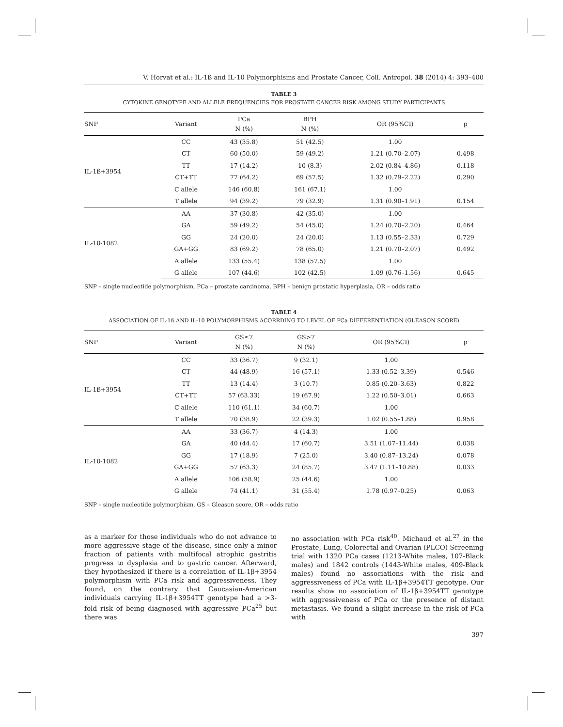V. Horvat et al.: IL-1ß and IL-10 Polymorphisms and Prostate Cancer, Coll. Antropol. 38 (2014) 4: 393–400
TABLE 3
CYTOKINE GENOTYPE AND ALLELE FREQUENCIES FOR PROSTATE CANCER RISK AMONG STUDY PARTICIPANTS
| SNP | Variant | PCa N (%) | BPH N (%) | OR (95%CI) | p |
| --- | --- | --- | --- | --- | --- |
| IL-1ß+3954 | CC | 43 (35.8) | 51 (42.5) | 1.00 | |
| | CT | 60 (50.0) | 59 (49.2) | 1.21 (0.70–2.07) | 0.498 |
| | TT | 17 (14.2) | 10 (8.3) | 2.02 (0.84–4.86) | 0.118 |
| | CT+TT | 77 (64.2) | 69 (57.5) | 1.32 (0.79–2.22) | 0.290 |
| | C allele | 146 (60.8) | 161 (67.1) | 1.00 | |
| | T allele | 94 (39.2) | 79 (32.9) | 1.31 (0.90–1.91) | 0.154 |
| IL-10-1082 | AA | 37 (30.8) | 42 (35.0) | 1.00 | |
| | GA | 59 (49.2) | 54 (45.0) | 1.24 (0.70–2.20) | 0.464 |
| | GG | 24 (20.0) | 24 (20.0) | 1.13 (0.55–2.33) | 0.729 |
| | GA+GG | 83 (69.2) | 78 (65.0) | 1.21 (0.70–2.07) | 0.492 |
| | A allele | 133 (55.4) | 138 (57.5) | 1.00 | |
| | G allele | 107 (44.6) | 102 (42.5) | 1.09 (0.76–1.56) | 0.645 |
SNP – single nucleotide polymorphism, PCa – prostate carcinoma, BPH – benign prostatic hyperplasia, OR – odds ratio
TABLE 4
ASSOCIATION OF IL-1ß AND IL-10 POLYMORPHISMS ACORRDING TO LEVEL OF PCa DIFFERENTIATION (GLEASON SCORE)
| SNP | Variant | GS≤7 N (%) | GS>7 N (%) | OR (95%CI) | p |
| --- | --- | --- | --- | --- | --- |
| IL-1ß+3954 | CC | 33 (36.7) | 9 (32.1) | 1.00 | |
| | CT | 44 (48.9) | 16 (57.1) | 1.33 (0.52–3,39) | 0.546 |
| | TT | 13 (14.4) | 3 (10.7) | 0.85 (0.20–3.63) | 0.822 |
| | CT+TT | 57 (63.33) | 19 (67.9) | 1.22 (0.50–3.01) | 0.663 |
| | C allele | 110 (61.1) | 34 (60.7) | 1.00 | |
| | T allele | 70 (38.9) | 22 (39.3) | 1.02 (0.55–1.88) | 0.958 |
| IL-10-1082 | AA | 33 (36.7) | 4 (14.3) | 1.00 | |
| | GA | 40 (44.4) | 17 (60.7) | 3.51 (1.07–11.44) | 0.038 |
| | GG | 17 (18.9) | 7 (25.0) | 3.40 (0.87–13.24) | 0.078 |
| | GA+GG | 57 (63.3) | 24 (85.7) | 3.47 (1.11–10.88) | 0.033 |
| | A allele | 106 (58.9) | 25 (44.6) | 1.00 | |
| | G allele | 74 (41.1) | 31 (55.4) | 1.78 (0.97–0.25) | 0.063 |
SNP – single nucleotide polymorphism, GS – Gleason score, OR – odds ratio
as a marker for those individuals who do not advance to more aggressive stage of the disease, since only a minor fraction of patients with multifocal atrophic gastritis progress to dysplasia and to gastric cancer. Afterward, they hypothesized if there is a correlation of IL-1β+3954 polymorphism with PCa risk and aggressiveness. They found, on the contrary that Caucasian-American individuals carrying IL-1β+3954TT genotype had a >3-fold risk of being diagnosed with aggressive PCa<sup>25</sup> but there was
no association with PCa risk<sup>40</sup>. Michaud et al.<sup>27</sup> in the Prostate, Lung, Colorectal and Ovarian (PLCO) Screening trial with 1320 PCa cases (1213-White males, 107-Black males) and 1842 controls (1443-White males, 409-Black males) found no associations with the risk and aggressiveness of PCa with IL-1β+3954TT genotype. Our results show no association of IL-1β+3954TT genotype with aggressiveness of PCa or the presence of distant metastasis. We found a slight increase in the risk of PCa with
397